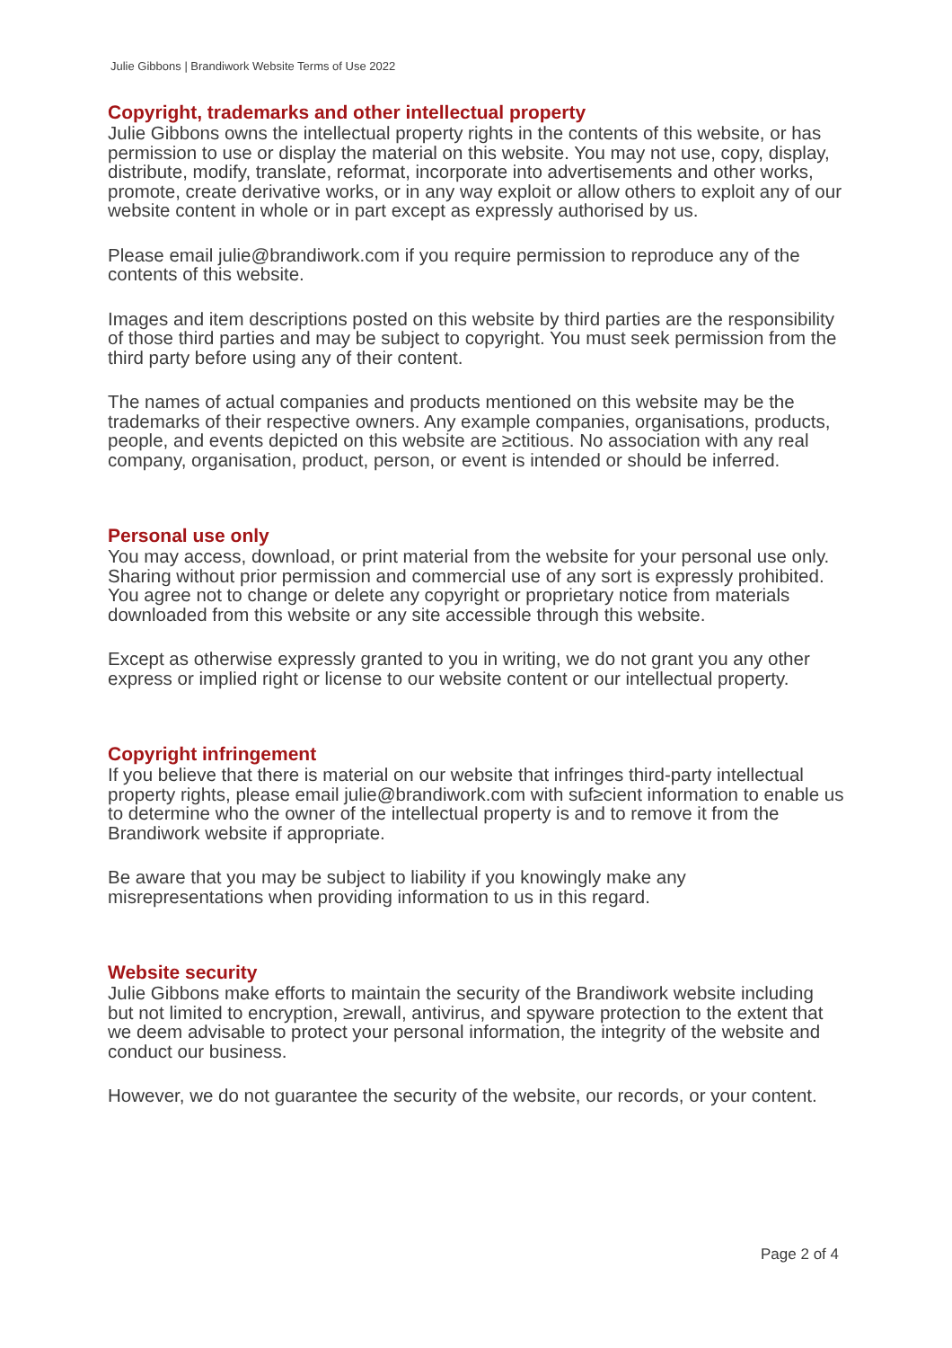Julie Gibbons | Brandiwork Website Terms of Use 2022
Copyright, trademarks and other intellectual property
Julie Gibbons owns the intellectual property rights in the contents of this website, or has permission to use or display the material on this website. You may not use, copy, display, distribute, modify, translate, reformat, incorporate into advertisements and other works, promote, create derivative works, or in any way exploit or allow others to exploit any of our website content in whole or in part except as expressly authorised by us.
Please email julie@brandiwork.com if you require permission to reproduce any of the contents of this website.
Images and item descriptions posted on this website by third parties are the responsibility of those third parties and may be subject to copyright. You must seek permission from the third party before using any of their content.
The names of actual companies and products mentioned on this website may be the trademarks of their respective owners. Any example companies, organisations, products, people, and events depicted on this website are ≥ctitious. No association with any real company, organisation, product, person, or event is intended or should be inferred.
Personal use only
You may access, download, or print material from the website for your personal use only. Sharing without prior permission and commercial use of any sort is expressly prohibited. You agree not to change or delete any copyright or proprietary notice from materials downloaded from this website or any site accessible through this website.
Except as otherwise expressly granted to you in writing, we do not grant you any other express or implied right or license to our website content or our intellectual property.
Copyright infringement
If you believe that there is material on our website that infringes third-party intellectual property rights, please email julie@brandiwork.com with suf≥cient information to enable us to determine who the owner of the intellectual property is and to remove it from the Brandiwork website if appropriate.
Be aware that you may be subject to liability if you knowingly make any misrepresentations when providing information to us in this regard.
Website security
Julie Gibbons make efforts to maintain the security of the Brandiwork website including but not limited to encryption, ≥rewall, antivirus, and spyware protection to the extent that we deem advisable to protect your personal information, the integrity of the website and conduct our business.
However, we do not guarantee the security of the website, our records, or your content.
Page 2 of 4